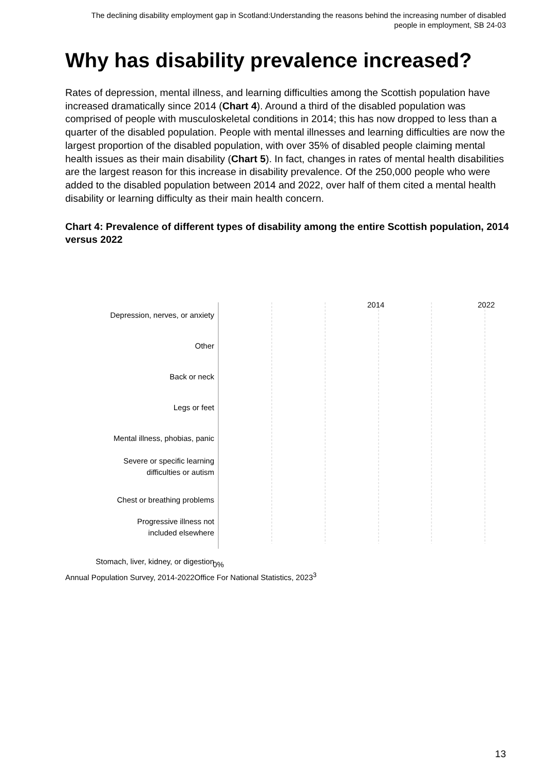The declining disability employment gap in Scotland:Understanding the reasons behind the increasing number of disabled people in employment, SB 24-03
Why has disability prevalence increased?
Rates of depression, mental illness, and learning difficulties among the Scottish population have increased dramatically since 2014 (Chart 4). Around a third of the disabled population was comprised of people with musculoskeletal conditions in 2014; this has now dropped to less than a quarter of the disabled population. People with mental illnesses and learning difficulties are now the largest proportion of the disabled population, with over 35% of disabled people claiming mental health issues as their main disability (Chart 5). In fact, changes in rates of mental health disabilities are the largest reason for this increase in disability prevalence. Of the 250,000 people who were added to the disabled population between 2014 and 2022, over half of them cited a mental health disability or learning difficulty as their main health concern.
Chart 4: Prevalence of different types of disability among the entire Scottish population, 2014 versus 2022
2014
2022
Depression, nerves, or anxiety
Other
Back or neck
Legs or feet
Mental illness, phobias, panic
Severe or specific learning
difficulties or autism
Chest or breathing problems
Progressive illness not
included elsewhere
Stomach, liver, kidney, or digestion
0%
Arms or hands Heart, blood pressure, or circulatory Diabetes Difficulty seeing, hearing, or speech impediment 1% 2% 3% 4% 5%
Annual Population Survey, 2014-2022Office For National Statistics, 2023<sup>3</sup>
13